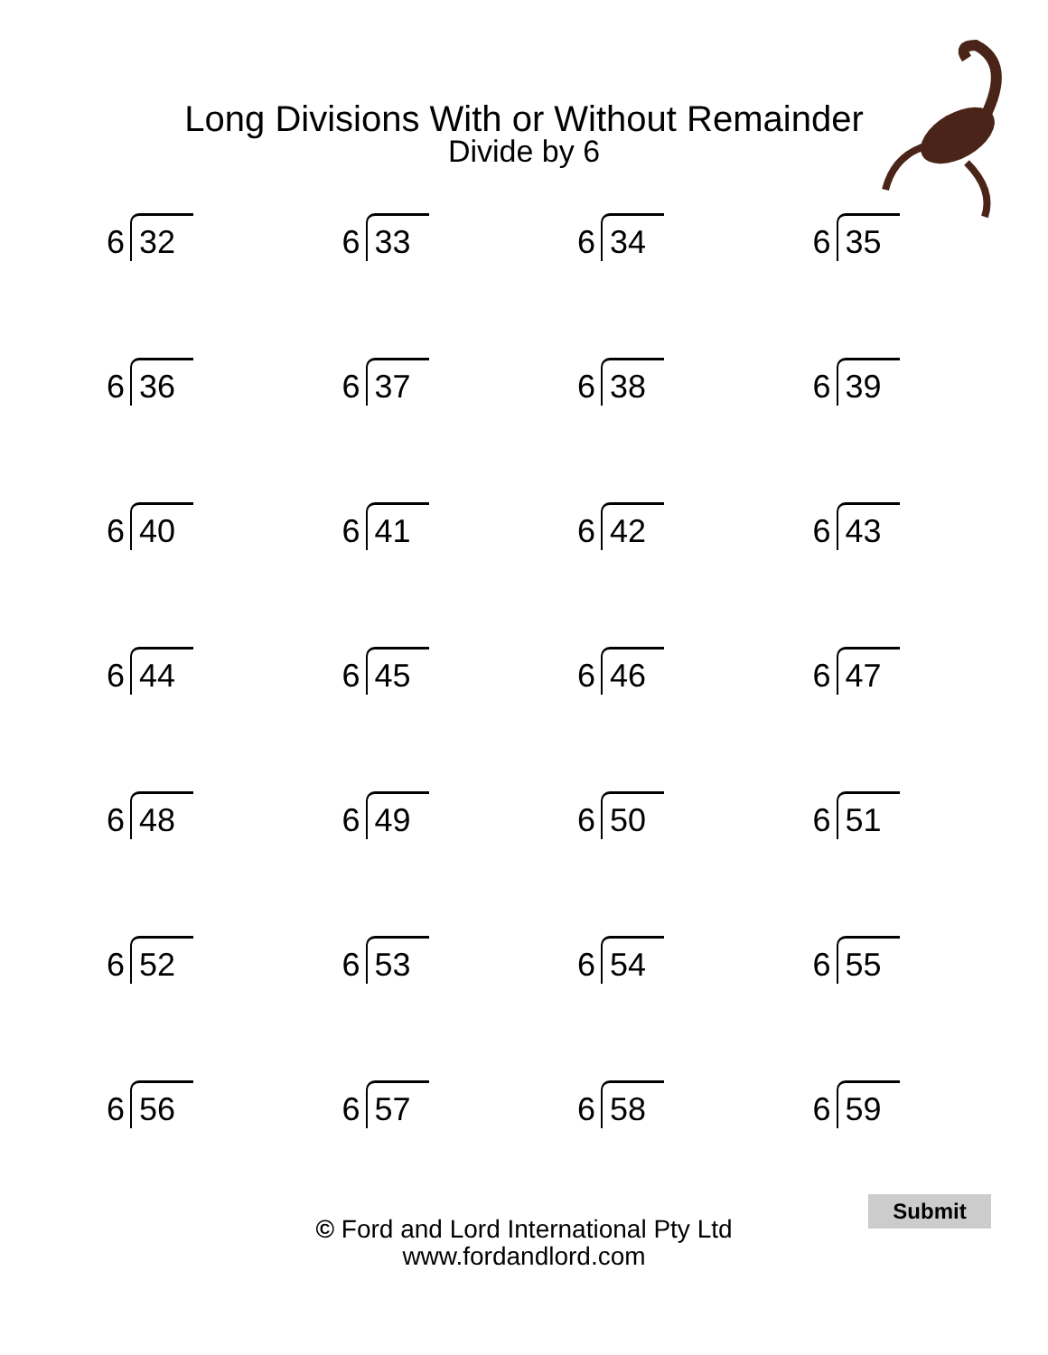Long Divisions With or Without Remainder
Divide by 6
| 6 32 | 6 33 | 6 34 | 6 35 |
| 6 36 | 6 37 | 6 38 | 6 39 |
| 6 40 | 6 41 | 6 42 | 6 43 |
| 6 44 | 6 45 | 6 46 | 6 47 |
| 6 48 | 6 49 | 6 50 | 6 51 |
| 6 52 | 6 53 | 6 54 | 6 55 |
| 6 56 | 6 57 | 6 58 | 6 59 |
© Ford and Lord International Pty Ltd
www.fordandlord.com
Submit